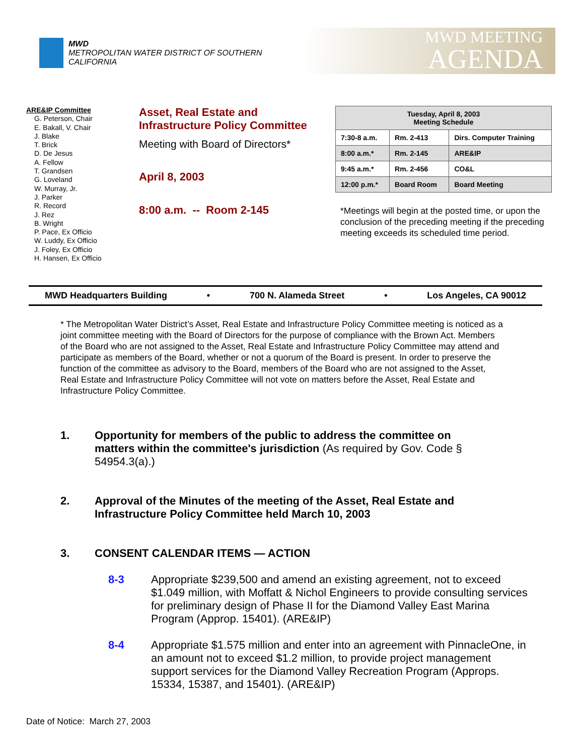MWD
METROPOLITAN WATER DISTRICT OF SOUTHERN CALIFORNIA
MWD MEETING
AGENDA
ARE&IP Committee
G. Peterson, Chair
E. Bakall, V. Chair
J. Blake
T. Brick
D. De Jesus
A. Fellow
T. Grandsen
G. Loveland
W. Murray, Jr.
J. Parker
R. Record
J. Rez
B. Wright
P. Pace, Ex Officio
W. Luddy, Ex Officio
J. Foley, Ex Officio
H. Hansen, Ex Officio
Asset, Real Estate and
Infrastructure Policy Committee
Meeting with Board of Directors*
April 8, 2003
8:00 a.m. -- Room 2-145
| Tuesday, April 8, 2003 Meeting Schedule | | |
| --- | --- | --- |
| 7:30-8 a.m. | Rm. 2-413 | Dirs. Computer Training |
| 8:00 a.m.* | Rm. 2-145 | ARE&IP |
| 9:45 a.m.* | Rm. 2-456 | CO&L |
| 12:00 p.m.* | Board Room | Board Meeting |
*Meetings will begin at the posted time, or upon the conclusion of the preceding meeting if the preceding meeting exceeds its scheduled time period.
MWD Headquarters Building • 700 N. Alameda Street • Los Angeles, CA 90012
* The Metropolitan Water District’s Asset, Real Estate and Infrastructure Policy Committee meeting is noticed as a joint committee meeting with the Board of Directors for the purpose of compliance with the Brown Act. Members of the Board who are not assigned to the Asset, Real Estate and Infrastructure Policy Committee may attend and participate as members of the Board, whether or not a quorum of the Board is present. In order to preserve the function of the committee as advisory to the Board, members of the Board who are not assigned to the Asset, Real Estate and Infrastructure Policy Committee will not vote on matters before the Asset, Real Estate and Infrastructure Policy Committee.
1. Opportunity for members of the public to address the committee on matters within the committee's jurisdiction (As required by Gov. Code § 54954.3(a).)
2. Approval of the Minutes of the meeting of the Asset, Real Estate and Infrastructure Policy Committee held March 10, 2003
3. CONSENT CALENDAR ITEMS — ACTION
8-3 Appropriate $239,500 and amend an existing agreement, not to exceed $1.049 million, with Moffatt & Nichol Engineers to provide consulting services for preliminary design of Phase II for the Diamond Valley East Marina Program (Approp. 15401). (ARE&IP)
8-4 Appropriate $1.575 million and enter into an agreement with PinnacleOne, in an amount not to exceed $1.2 million, to provide project management support services for the Diamond Valley Recreation Program (Approps. 15334, 15387, and 15401). (ARE&IP)
Date of Notice: March 27, 2003